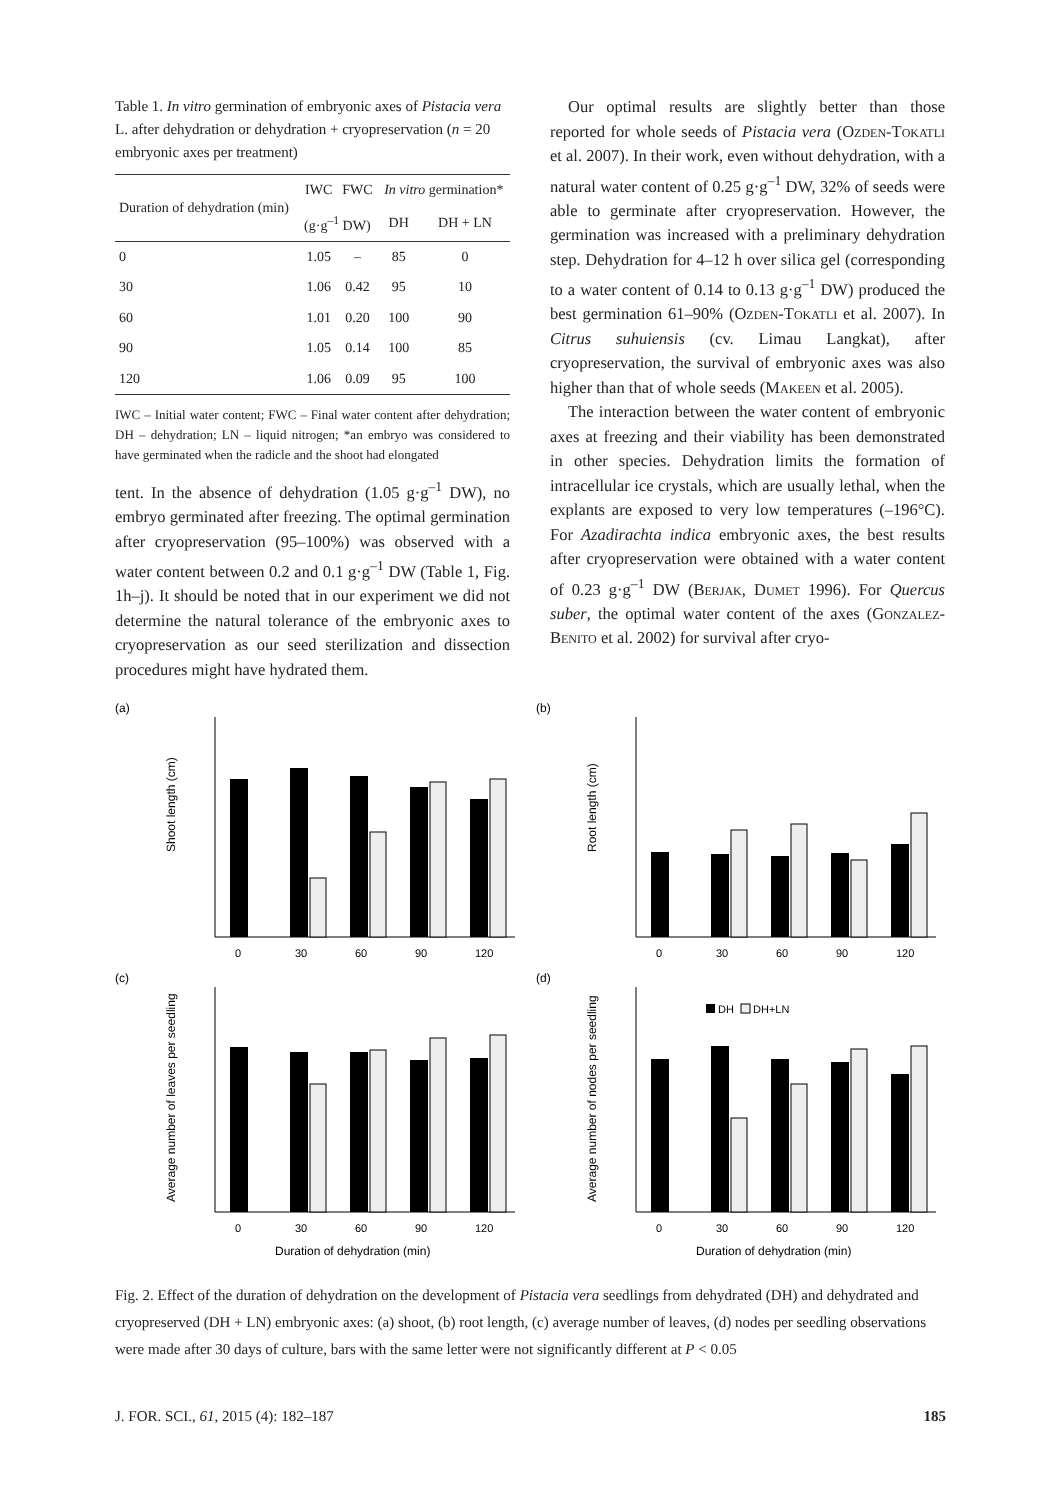Table 1. In vitro germination of embryonic axes of Pistacia vera L. after dehydration or dehydration + cryopreservation (n = 20 embryonic axes per treatment)
| Duration of dehydration (min) | IWC | FWC | In vitro germination* | |
| --- | --- | --- | --- | --- |
| | (g·g<sup>–1</sup> DW) | | DH | DH + LN |
| 0 | 1.05 | – | 85 | 0 |
| 30 | 1.06 | 0.42 | 95 | 10 |
| 60 | 1.01 | 0.20 | 100 | 90 |
| 90 | 1.05 | 0.14 | 100 | 85 |
| 120 | 1.06 | 0.09 | 95 | 100 |
IWC – Initial water content; FWC – Final water content after dehydration; DH – dehydration; LN – liquid nitrogen; *an embryo was considered to have germinated when the radicle and the shoot had elongated
tent. In the absence of dehydration (1.05 g·g<sup>–1</sup> DW), no embryo germinated after freezing. The optimal germination after cryopreservation (95–100%) was observed with a water content between 0.2 and 0.1 g·g<sup>–1</sup> DW (Table 1, Fig. 1h–j). It should be noted that in our experiment we did not determine the natural tolerance of the embryonic axes to cryopreservation as our seed sterilization and dissection procedures might have hydrated them.
Our optimal results are slightly better than those reported for whole seeds of Pistacia vera (Ozden-Tokatli et al. 2007). In their work, even without dehydration, with a natural water content of 0.25 g·g<sup>–1</sup> DW, 32% of seeds were able to germinate after cryopreservation. However, the germination was increased with a preliminary dehydration step. Dehydration for 4–12 h over silica gel (corresponding to a water content of 0.14 to 0.13 g·g<sup>–1</sup> DW) produced the best germination 61–90% (Ozden-Tokatli et al. 2007). In Citrus suhuiensis (cv. Limau Langkat), after cryopreservation, the survival of embryonic axes was also higher than that of whole seeds (Makeen et al. 2005).
The interaction between the water content of embryonic axes at freezing and their viability has been demonstrated in other species. Dehydration limits the formation of intracellular ice crystals, which are usually lethal, when the explants are exposed to very low temperatures (–196°C). For Azadirachta indica embryonic axes, the best results after cryopreservation were obtained with a water content of 0.23 g·g<sup>–1</sup> DW (Berjak, Dumet 1996). For Quercus suber, the optimal water content of the axes (Gonzalez-Benito et al. 2002) for survival after cryo-
(a)
Shoot length (cm)
0
30
60
90
120
(b)
Root length (cm)
0
30
60
90
120
(c)
Average number of leaves per seedling
0
30
60
90
120
Duration of dehydration (min)
(d)
Average number of nodes per seedling
DH
DH+LN
0
30
60
90
120
Duration of dehydration (min)
Fig. 2. Effect of the duration of dehydration on the development of Pistacia vera seedlings from dehydrated (DH) and dehydrated and cryopreserved (DH + LN) embryonic axes: (a) shoot, (b) root length, (c) average number of leaves, (d) nodes per seedling observations were made after 30 days of culture, bars with the same letter were not significantly different at P < 0.05
J. FOR. SCI., 61, 2015 (4): 182–187 185